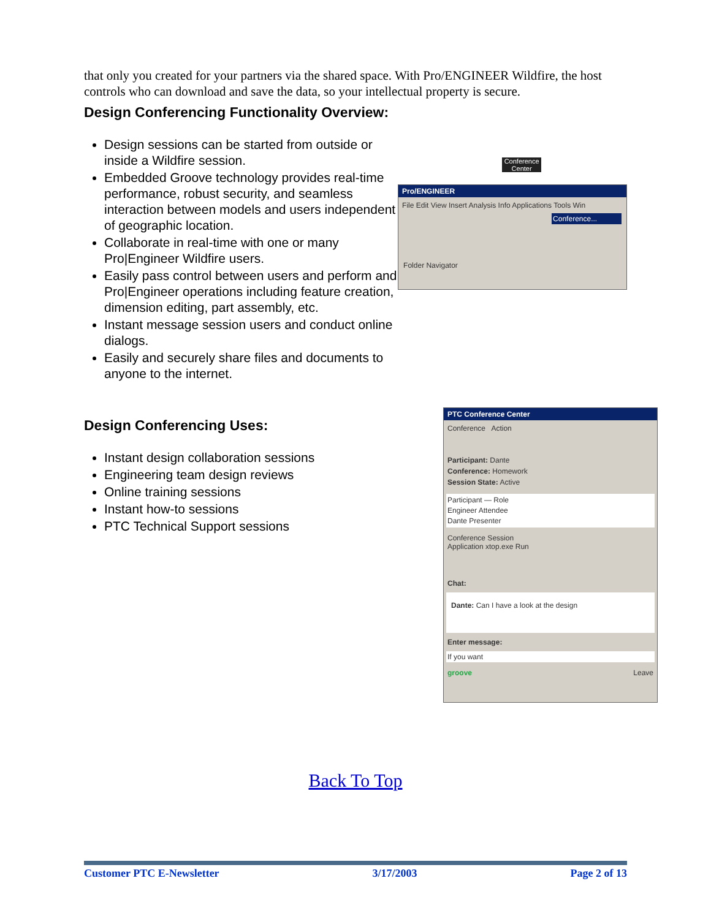that only you created for your partners via the shared space. With Pro/ENGINEER Wildfire, the host controls who can download and save the data, so your intellectual property is secure.
Design Conferencing Functionality Overview:
Design sessions can be started from outside or inside a Wildfire session.
Embedded Groove technology provides real-time performance, robust security, and seamless interaction between models and users independent of geographic location.
Collaborate in real-time with one or many Pro|Engineer Wildfire users.
Easily pass control between users and perform and Pro|Engineer operations including feature creation, dimension editing, part assembly, etc.
Instant message session users and conduct online dialogs.
Easily and securely share files and documents to anyone to the internet.
Conference Center
Pro/ENGINEER
File Edit View Insert Analysis Info Applications Tools Win
Conference...
Folder Navigator
Design Conferencing Uses:
Instant design collaboration sessions
Engineering team design reviews
Online training sessions
Instant how-to sessions
PTC Technical Support sessions
PTC Conference Center
Conference Action
Participant: Dante
Conference: Homework
Session State: Active
Participant — Role
Engineer Attendee
Dante Presenter
Conference Session
Application xtop.exe Run
Chat:
Dante: Can I have a look at the design
Enter message:
If you want
groove Leave
Back To Top
Customer PTC E-Newsletter 3/17/2003 Page 2 of 13